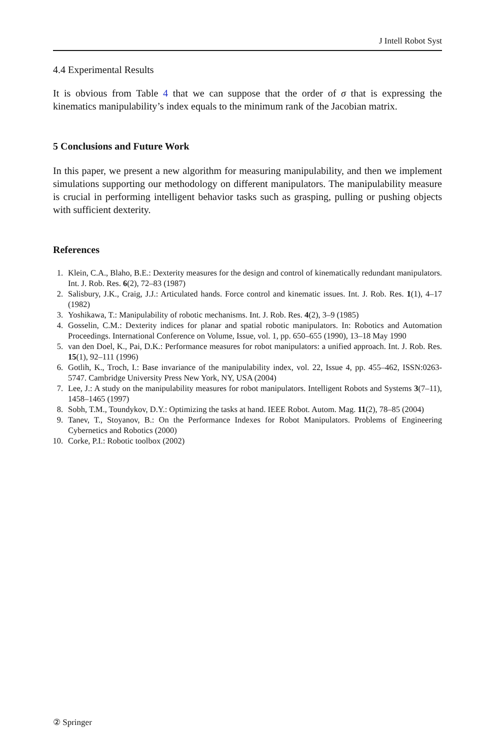J Intell Robot Syst
4.4 Experimental Results
It is obvious from Table 4 that we can suppose that the order of σ that is expressing the kinematics manipulability’s index equals to the minimum rank of the Jacobian matrix.
5 Conclusions and Future Work
In this paper, we present a new algorithm for measuring manipulability, and then we implement simulations supporting our methodology on different manipulators. The manipulability measure is crucial in performing intelligent behavior tasks such as grasping, pulling or pushing objects with sufficient dexterity.
References
1. Klein, C.A., Blaho, B.E.: Dexterity measures for the design and control of kinematically redundant manipulators. Int. J. Rob. Res. 6(2), 72–83 (1987)
2. Salisbury, J.K., Craig, J.J.: Articulated hands. Force control and kinematic issues. Int. J. Rob. Res. 1(1), 4–17 (1982)
3. Yoshikawa, T.: Manipulability of robotic mechanisms. Int. J. Rob. Res. 4(2), 3–9 (1985)
4. Gosselin, C.M.: Dexterity indices for planar and spatial robotic manipulators. In: Robotics and Automation Proceedings. International Conference on Volume, Issue, vol. 1, pp. 650–655 (1990), 13–18 May 1990
5. van den Doel, K., Pai, D.K.: Performance measures for robot manipulators: a unified approach. Int. J. Rob. Res. 15(1), 92–111 (1996)
6. Gotlih, K., Troch, I.: Base invariance of the manipulability index, vol. 22, Issue 4, pp. 455–462, ISSN:0263-5747. Cambridge University Press New York, NY, USA (2004)
7. Lee, J.: A study on the manipulability measures for robot manipulators. Intelligent Robots and Systems 3(7–11), 1458–1465 (1997)
8. Sobh, T.M., Toundykov, D.Y.: Optimizing the tasks at hand. IEEE Robot. Autom. Mag. 11(2), 78–85 (2004)
9. Tanev, T., Stoyanov, B.: On the Performance Indexes for Robot Manipulators. Problems of Engineering Cybernetics and Robotics (2000)
10. Corke, P.I.: Robotic toolbox (2002)
② Springer